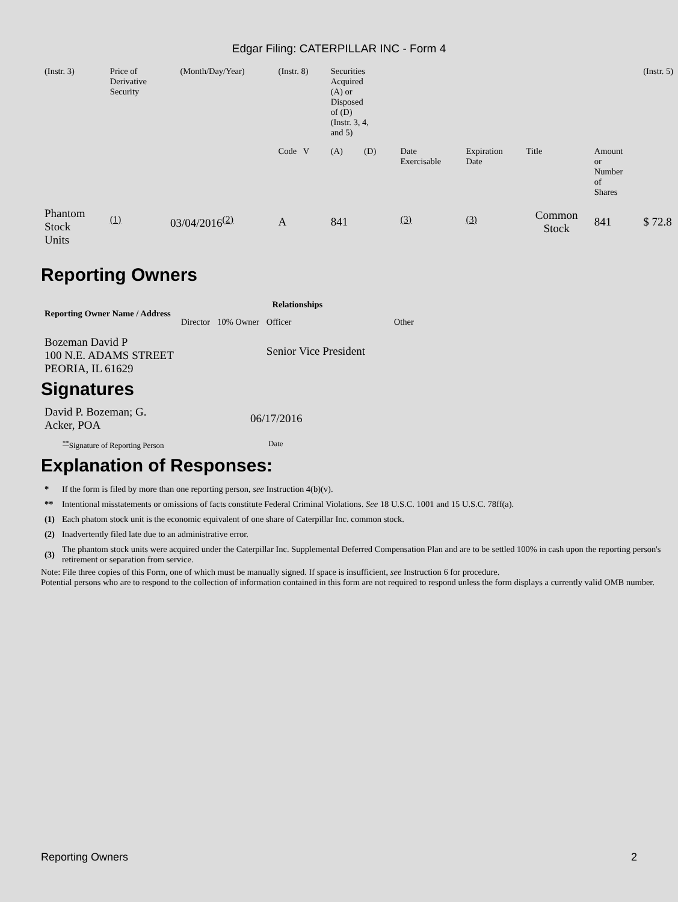Edgar Filing: CATERPILLAR INC - Form 4
| (Instr. 3) | Price of Derivative Security | | (Month/Day/Year) | (Instr. 8) | Securities Acquired (A) or Disposed of (D) (Instr. 3, 4, and 5) | | | | | | | (Instr. 5) |
| | | | | Code V | (A) | (D) | | Date Exercisable | Expiration Date | Title | Amount or Number of Shares | |
| Phantom Stock Units | <sup>(1)</sup> | 03/04/2016<sup>(2)</sup> | | A | 841 | | | <sup>(3)</sup> | <sup>(3)</sup> | Common Stock | 841 | $ 72.8 |
Reporting Owners
| Reporting Owner Name / Address | Relationships | | | |
| --- | --- | --- | --- | --- |
| | Director | 10% Owner | Officer | Other |
| Bozeman David P 100 N.E. ADAMS STREET PEORIA, IL 61629 | | | Senior Vice President | |
Signatures
| David P. Bozeman; G. Acker, POA | 06/17/2016 |
| <sup>**</sup> Signature of Reporting Person | Date |
Explanation of Responses:
| * | If the form is filed by more than one reporting person, see Instruction 4(b)(v). |
| ** | Intentional misstatements or omissions of facts constitute Federal Criminal Violations. See 18 U.S.C. 1001 and 15 U.S.C. 78ff(a). |
| (1) | Each phatom stock unit is the economic equivalent of one share of Caterpillar Inc. common stock. |
| (2) | Inadvertently filed late due to an administrative error. |
| (3) | The phantom stock units were acquired under the Caterpillar Inc. Supplemental Deferred Compensation Plan and are to be settled 100% in cash upon the reporting person's retirement or separation from service. |
Note: File three copies of this Form, one of which must be manually signed. If space is insufficient, see Instruction 6 for procedure.
Potential persons who are to respond to the collection of information contained in this form are not required to respond unless the form displays a currently valid OMB number.
Reporting Owners 2